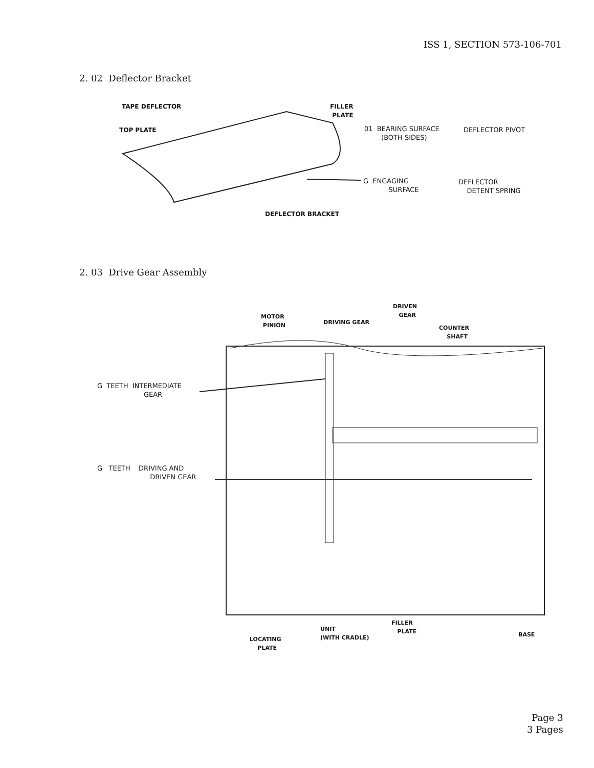ISS 1, SECTION 573-106-701
2. 02 Deflector Bracket
TAPE DEFLECTOR
FILLER
PLATE
TOP PLATE
01 BEARING SURFACE
(BOTH SIDES)
DEFLECTOR PIVOT
G ENGAGING
SURFACE
DEFLECTOR
DETENT SPRING
DEFLECTOR BRACKET
2. 03 Drive Gear Assembly
DRIVEN
GEAR
MOTOR
PINION
DRIVING GEAR
COUNTER
SHAFT
G TEETH INTERMEDIATE
GEAR
G TEETH DRIVING AND
DRIVEN GEAR
FILLER
PLATE
UNIT
(WITH CRADLE)
BASE
LOCATING
PLATE
Page 3
3 Pages